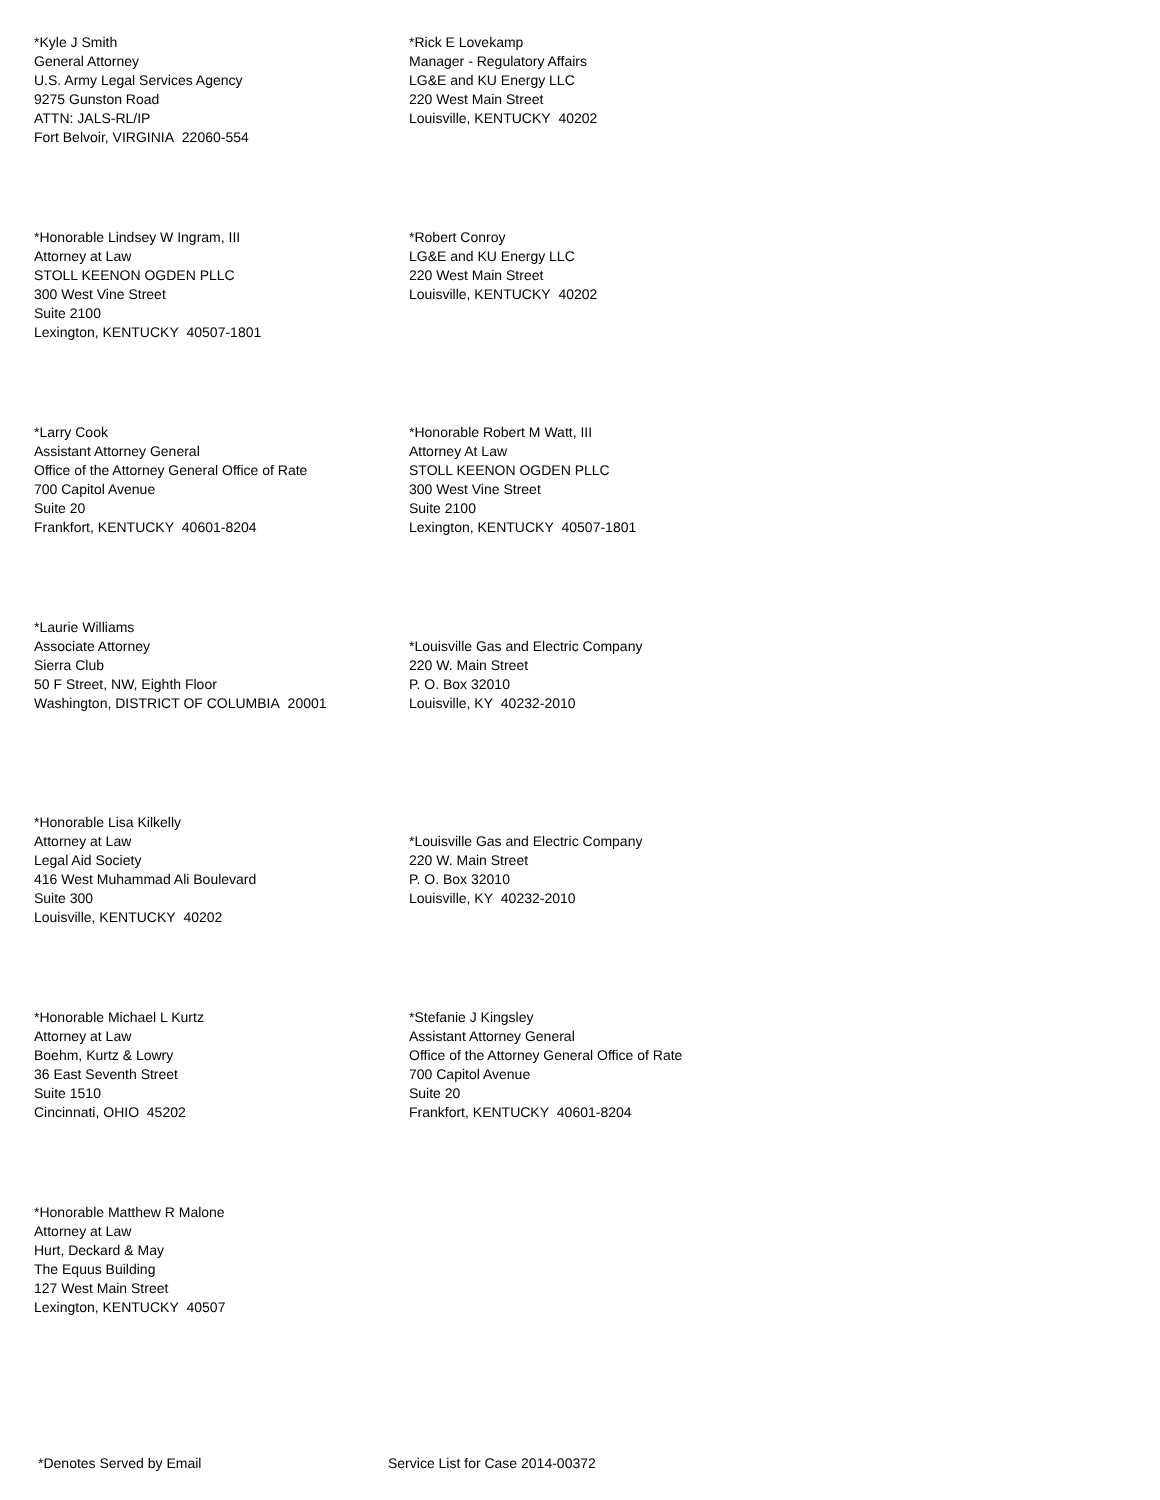*Kyle J Smith
General Attorney
U.S. Army Legal Services Agency
9275 Gunston Road
ATTN: JALS-RL/IP
Fort Belvoir, VIRGINIA 22060-554
*Rick E Lovekamp
Manager - Regulatory Affairs
LG&E and KU Energy LLC
220 West Main Street
Louisville, KENTUCKY 40202
*Honorable Lindsey W Ingram, III
Attorney at Law
STOLL KEENON OGDEN PLLC
300 West Vine Street
Suite 2100
Lexington, KENTUCKY 40507-1801
*Robert Conroy
LG&E and KU Energy LLC
220 West Main Street
Louisville, KENTUCKY 40202
*Larry Cook
Assistant Attorney General
Office of the Attorney General Office of Rate
700 Capitol Avenue
Suite 20
Frankfort, KENTUCKY 40601-8204
*Honorable Robert M Watt, III
Attorney At Law
STOLL KEENON OGDEN PLLC
300 West Vine Street
Suite 2100
Lexington, KENTUCKY 40507-1801
*Laurie Williams
Associate Attorney
Sierra Club
50 F Street, NW, Eighth Floor
Washington, DISTRICT OF COLUMBIA 20001
*Louisville Gas and Electric Company
220 W. Main Street
P. O. Box 32010
Louisville, KY 40232-2010
*Honorable Lisa Kilkelly
Attorney at Law
Legal Aid Society
416 West Muhammad Ali Boulevard
Suite 300
Louisville, KENTUCKY 40202
*Louisville Gas and Electric Company
220 W. Main Street
P. O. Box 32010
Louisville, KY 40232-2010
*Honorable Michael L Kurtz
Attorney at Law
Boehm, Kurtz & Lowry
36 East Seventh Street
Suite 1510
Cincinnati, OHIO 45202
*Stefanie J Kingsley
Assistant Attorney General
Office of the Attorney General Office of Rate
700 Capitol Avenue
Suite 20
Frankfort, KENTUCKY 40601-8204
*Honorable Matthew R Malone
Attorney at Law
Hurt, Deckard & May
The Equus Building
127 West Main Street
Lexington, KENTUCKY 40507
*Denotes Served by Email Service List for Case 2014-00372